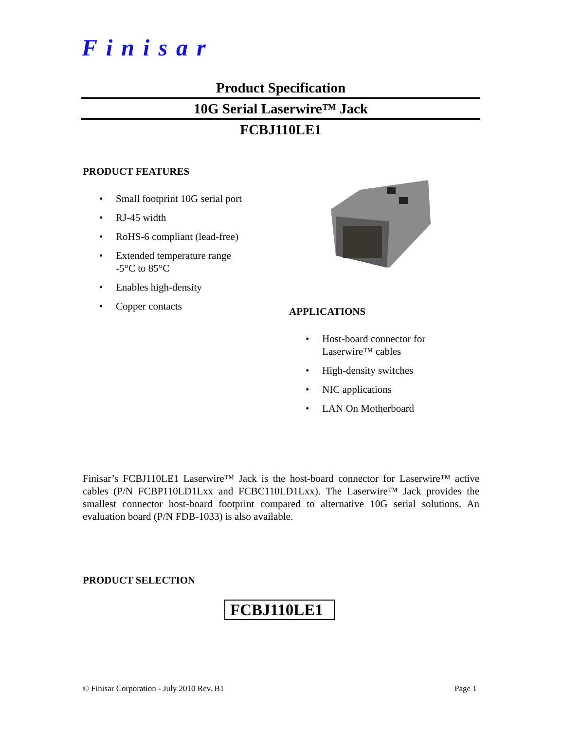Finisar
Product Specification
10G Serial Laserwire™ Jack
FCBJ110LE1
PRODUCT FEATURES
• Small footprint 10G serial port
• RJ-45 width
• RoHS-6 compliant (lead-free)
• Extended temperature range
-5°C to 85°C
• Enables high-density
• Copper contacts
APPLICATIONS
• Host-board connector for
Laserwire™ cables
• High-density switches
• NIC applications
• LAN On Motherboard
Finisar’s FCBJ110LE1 Laserwire™ Jack is the host-board connector for Laserwire™ active cables (P/N FCBP110LD1Lxx and FCBC110LD1Lxx). The Laserwire™ Jack provides the smallest connector host-board footprint compared to alternative 10G serial solutions. An evaluation board (P/N FDB-1033) is also available.
PRODUCT SELECTION
FCBJ110LE1
© Finisar Corporation - July 2010 Rev. B1
Page 1